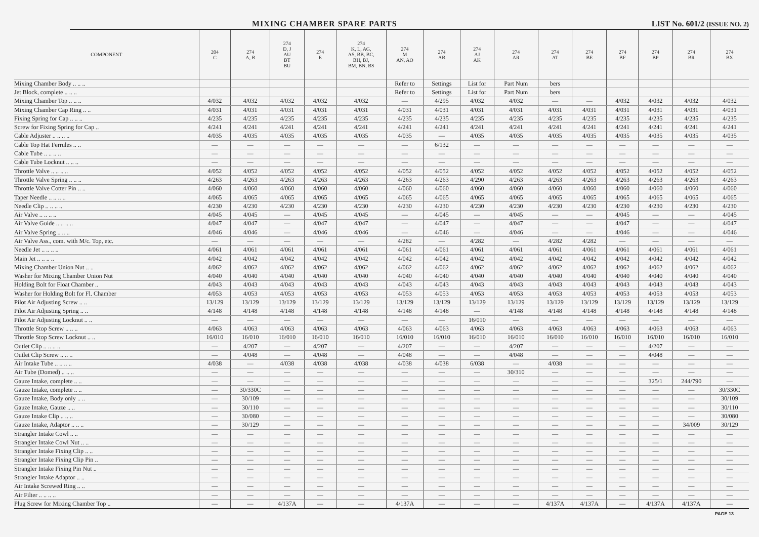MIXING CHAMBER SPARE PARTS LIST No. 601/2 (ISSUE NO. 2)
| COMPONENT | 204 C | 274 A, B | 274 D, J AU BT BU | 274 E | 274 K, L, AG, AS, BB, BC, BH, BJ, BM, BN, BS | 274 M AN, AO | 274 AB | 274 AJ AK | 274 AR | 274 AT | 274 BE | 274 BF | 274 BP | 274 BR | 274 BX |
| --- | --- | --- | --- | --- | --- | --- | --- | --- | --- | --- | --- | --- | --- | --- | --- |
| Mixing Chamber Body .. .. .. | | | | | | Refer to | Settings | List for | Part Num | bers | | | | | |
| Jet Block, complete .. .. .. | | | | | | Refer to | Settings | List for | Part Num | bers | | | | | |
| Mixing Chamber Top .. .. .. | 4/032 | 4/032 | 4/032 | 4/032 | 4/032 | — | 4/295 | 4/032 | 4/032 | — | — | 4/032 | 4/032 | 4/032 | 4/032 |
| Mixing Chamber Cap Ring .. .. | 4/031 | 4/031 | 4/031 | 4/031 | 4/031 | 4/031 | 4/031 | 4/031 | 4/031 | 4/031 | 4/031 | 4/031 | 4/031 | 4/031 | 4/031 |
| Fixing Spring for Cap .. .. .. | 4/235 | 4/235 | 4/235 | 4/235 | 4/235 | 4/235 | 4/235 | 4/235 | 4/235 | 4/235 | 4/235 | 4/235 | 4/235 | 4/235 | 4/235 |
| Screw for Fixing Spring for Cap .. | 4/241 | 4/241 | 4/241 | 4/241 | 4/241 | 4/241 | 4/241 | 4/241 | 4/241 | 4/241 | 4/241 | 4/241 | 4/241 | 4/241 | 4/241 |
| Cable Adjuster .. .. .. .. | 4/035 | 4/035 | 4/035 | 4/035 | 4/035 | 4/035 | — | 4/035 | 4/035 | 4/035 | 4/035 | 4/035 | 4/035 | 4/035 | 4/035 |
| Cable Top Hat Ferrules .. .. | — | — | — | — | — | — | 6/132 | — | — | — | — | — | — | — | — |
| Cable Tube .. .. .. .. | — | — | — | — | — | — | — | — | — | — | — | — | — | — | — |
| Cable Tube Locknut .. .. .. | — | — | — | — | — | — | — | — | — | — | — | — | — | — | — |
| Throttle Valve .. .. .. .. | 4/052 | 4/052 | 4/052 | 4/052 | 4/052 | 4/052 | 4/052 | 4/052 | 4/052 | 4/052 | 4/052 | 4/052 | 4/052 | 4/052 | 4/052 |
| Throttle Valve Spring .. .. .. | 4/263 | 4/263 | 4/263 | 4/263 | 4/263 | 4/263 | 4/263 | 4/290 | 4/263 | 4/263 | 4/263 | 4/263 | 4/263 | 4/263 | 4/263 |
| Throttle Valve Cotter Pin .. .. | 4/060 | 4/060 | 4/060 | 4/060 | 4/060 | 4/060 | 4/060 | 4/060 | 4/060 | 4/060 | 4/060 | 4/060 | 4/060 | 4/060 | 4/060 |
| Taper Needle .. .. .. .. | 4/065 | 4/065 | 4/065 | 4/065 | 4/065 | 4/065 | 4/065 | 4/065 | 4/065 | 4/065 | 4/065 | 4/065 | 4/065 | 4/065 | 4/065 |
| Needle Clip .. .. .. .. | 4/230 | 4/230 | 4/230 | 4/230 | 4/230 | 4/230 | 4/230 | 4/230 | 4/230 | 4/230 | 4/230 | 4/230 | 4/230 | 4/230 | 4/230 |
| Air Valve .. .. .. .. | 4/045 | 4/045 | — | 4/045 | 4/045 | — | 4/045 | — | 4/045 | — | — | 4/045 | — | — | 4/045 |
| Air Valve Guide .. .. .. .. | 4/047 | 4/047 | — | 4/047 | 4/047 | — | 4/047 | — | 4/047 | — | — | 4/047 | — | — | 4/047 |
| Air Valve Spring .. .. .. | 4/046 | 4/046 | — | 4/046 | 4/046 | — | 4/046 | — | 4/046 | — | — | 4/046 | — | — | 4/046 |
| Air Valve Ass., com. with M/c. Top, etc. | — | — | — | — | — | 4/282 | — | 4/282 | — | 4/282 | 4/282 | — | — | — | — |
| Needle Jet .. .. .. .. | 4/061 | 4/061 | 4/061 | 4/061 | 4/061 | 4/061 | 4/061 | 4/061 | 4/061 | 4/061 | 4/061 | 4/061 | 4/061 | 4/061 | 4/061 |
| Main Jet .. .. .. .. | 4/042 | 4/042 | 4/042 | 4/042 | 4/042 | 4/042 | 4/042 | 4/042 | 4/042 | 4/042 | 4/042 | 4/042 | 4/042 | 4/042 | 4/042 |
| Mixing Chamber Union Nut .. .. | 4/062 | 4/062 | 4/062 | 4/062 | 4/062 | 4/062 | 4/062 | 4/062 | 4/062 | 4/062 | 4/062 | 4/062 | 4/062 | 4/062 | 4/062 |
| Washer for Mixing Chamber Union Nut | 4/040 | 4/040 | 4/040 | 4/040 | 4/040 | 4/040 | 4/040 | 4/040 | 4/040 | 4/040 | 4/040 | 4/040 | 4/040 | 4/040 | 4/040 |
| Holding Bolt for Float Chamber .. | 4/043 | 4/043 | 4/043 | 4/043 | 4/043 | 4/043 | 4/043 | 4/043 | 4/043 | 4/043 | 4/043 | 4/043 | 4/043 | 4/043 | 4/043 |
| Washer for Holding Bolt for Fl. Chamber | 4/053 | 4/053 | 4/053 | 4/053 | 4/053 | 4/053 | 4/053 | 4/053 | 4/053 | 4/053 | 4/053 | 4/053 | 4/053 | 4/053 | 4/053 |
| Pilot Air Adjusting Screw .. .. | 13/129 | 13/129 | 13/129 | 13/129 | 13/129 | 13/129 | 13/129 | 13/129 | 13/129 | 13/129 | 13/129 | 13/129 | 13/129 | 13/129 | 13/129 |
| Pilot Air Adjusting Spring .. .. | 4/148 | 4/148 | 4/148 | 4/148 | 4/148 | 4/148 | 4/148 | — | 4/148 | 4/148 | 4/148 | 4/148 | 4/148 | 4/148 | 4/148 |
| Pilot Air Adjusting Locknut .. .. | — | — | — | — | — | — | — | 16/010 | — | — | — | — | — | — | — |
| Throttle Stop Screw .. .. .. | 4/063 | 4/063 | 4/063 | 4/063 | 4/063 | 4/063 | 4/063 | 4/063 | 4/063 | 4/063 | 4/063 | 4/063 | 4/063 | 4/063 | 4/063 |
| Throttle Stop Screw Locknut .. .. | 16/010 | 16/010 | 16/010 | 16/010 | 16/010 | 16/010 | 16/010 | 16/010 | 16/010 | 16/010 | 16/010 | 16/010 | 16/010 | 16/010 | 16/010 |
| Outlet Clip .. .. .. .. | — | 4/207 | — | 4/207 | — | 4/207 | — | — | 4/207 | — | — | — | 4/207 | — | — |
| Outlet Clip Screw .. .. .. | — | 4/048 | — | 4/048 | — | 4/048 | — | — | 4/048 | — | — | — | 4/048 | — | — |
| Air Intake Tube .. .. .. .. | 4/038 | — | 4/038 | 4/038 | 4/038 | 4/038 | 4/038 | 6/038 | — | 4/038 | — | — | — | — | — |
| Air Tube (Domed) .. .. .. | — | — | — | — | — | — | — | — | 30/310 | — | — | — | — | — | — |
| Gauze Intake, complete .. .. | — | — | — | — | — | — | — | — | — | — | — | — | 325/1 | 244/790 | — |
| Gauze Intake, complete .. .. | — | 30/330C | — | — | — | — | — | — | — | — | — | — | — | — | 30/330C |
| Gauze Intake, Body only .. .. | — | 30/109 | — | — | — | — | — | — | — | — | — | — | — | — | 30/109 |
| Gauze Intake, Gauze .. .. | — | 30/110 | — | — | — | — | — | — | — | — | — | — | — | — | 30/110 |
| Gauze Intake Clip .. .. .. | — | 30/080 | — | — | — | — | — | — | — | — | — | — | — | — | 30/080 |
| Gauze Intake, Adaptor .. .. .. | — | 30/129 | — | — | — | — | — | — | — | — | — | — | — | 34/009 | 30/129 |
| Strangler Intake Cowl .. .. | — | — | — | — | — | — | — | — | — | — | — | — | — | — | — |
| Strangler Intake Cowl Nut .. .. | — | — | — | — | — | — | — | — | — | — | — | — | — | — | — |
| Strangler Intake Fixing Clip .. .. | — | — | — | — | — | — | — | — | — | — | — | — | — | — | — |
| Strangler Intake Fixing Clip Pin .. | — | — | — | — | — | — | — | — | — | — | — | — | — | — | — |
| Strangler Intake Fixing Pin Nut .. | — | — | — | — | — | — | — | — | — | — | — | — | — | — | — |
| Strangler Intake Adaptor .. .. | — | — | — | — | — | — | — | — | — | — | — | — | — | — | — |
| Air Intake Screwed Ring .. .. | — | — | — | — | — | — | — | — | — | — | — | — | — | — | — |
| Air Filter .. .. .. .. | — | — | — | — | — | — | — | — | — | — | — | — | — | — | — |
| Plug Screw for Mixing Chamber Top .. | — | — | 4/137A | — | — | 4/137A | — | — | — | 4/137A | 4/137A | — | 4/137A | 4/137A | — |
PAGE 13